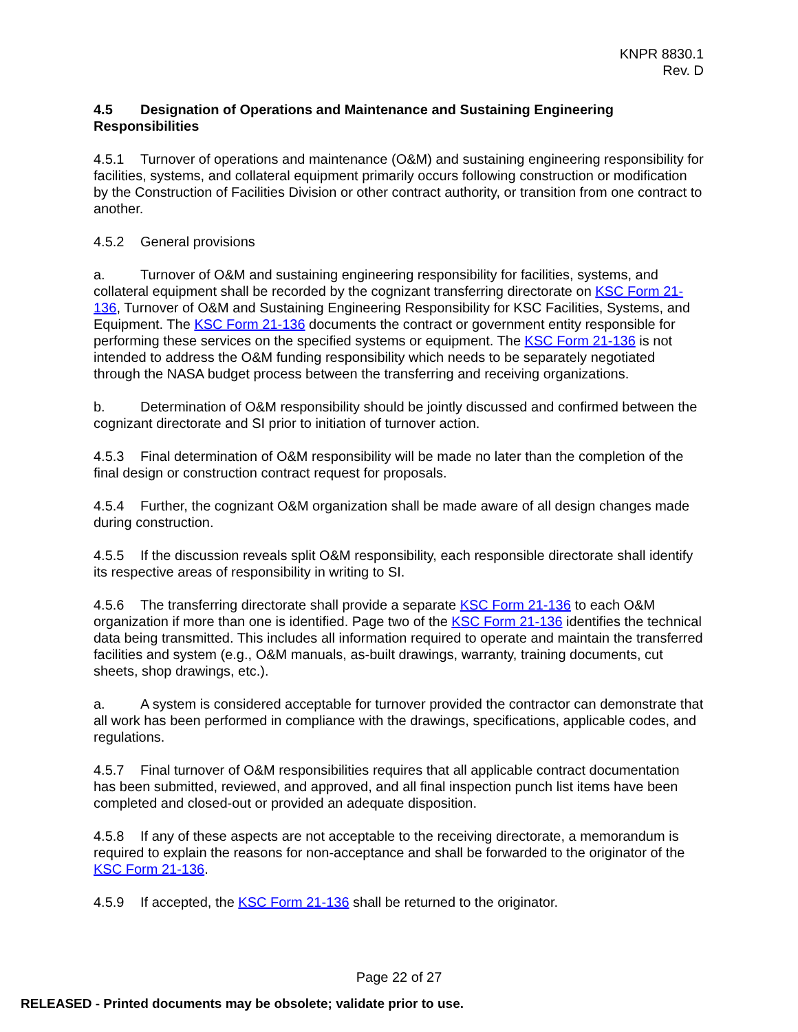KNPR 8830.1
Rev. D
4.5 Designation of Operations and Maintenance and Sustaining Engineering Responsibilities
4.5.1 Turnover of operations and maintenance (O&M) and sustaining engineering responsibility for facilities, systems, and collateral equipment primarily occurs following construction or modification by the Construction of Facilities Division or other contract authority, or transition from one contract to another.
4.5.2 General provisions
a. Turnover of O&M and sustaining engineering responsibility for facilities, systems, and collateral equipment shall be recorded by the cognizant transferring directorate on KSC Form 21-136, Turnover of O&M and Sustaining Engineering Responsibility for KSC Facilities, Systems, and Equipment. The KSC Form 21-136 documents the contract or government entity responsible for performing these services on the specified systems or equipment. The KSC Form 21-136 is not intended to address the O&M funding responsibility which needs to be separately negotiated through the NASA budget process between the transferring and receiving organizations.
b. Determination of O&M responsibility should be jointly discussed and confirmed between the cognizant directorate and SI prior to initiation of turnover action.
4.5.3 Final determination of O&M responsibility will be made no later than the completion of the final design or construction contract request for proposals.
4.5.4 Further, the cognizant O&M organization shall be made aware of all design changes made during construction.
4.5.5 If the discussion reveals split O&M responsibility, each responsible directorate shall identify its respective areas of responsibility in writing to SI.
4.5.6 The transferring directorate shall provide a separate KSC Form 21-136 to each O&M organization if more than one is identified. Page two of the KSC Form 21-136 identifies the technical data being transmitted. This includes all information required to operate and maintain the transferred facilities and system (e.g., O&M manuals, as-built drawings, warranty, training documents, cut sheets, shop drawings, etc.).
a. A system is considered acceptable for turnover provided the contractor can demonstrate that all work has been performed in compliance with the drawings, specifications, applicable codes, and regulations.
4.5.7 Final turnover of O&M responsibilities requires that all applicable contract documentation has been submitted, reviewed, and approved, and all final inspection punch list items have been completed and closed-out or provided an adequate disposition.
4.5.8 If any of these aspects are not acceptable to the receiving directorate, a memorandum is required to explain the reasons for non-acceptance and shall be forwarded to the originator of the KSC Form 21-136.
4.5.9 If accepted, the KSC Form 21-136 shall be returned to the originator.
Page 22 of 27
RELEASED - Printed documents may be obsolete; validate prior to use.